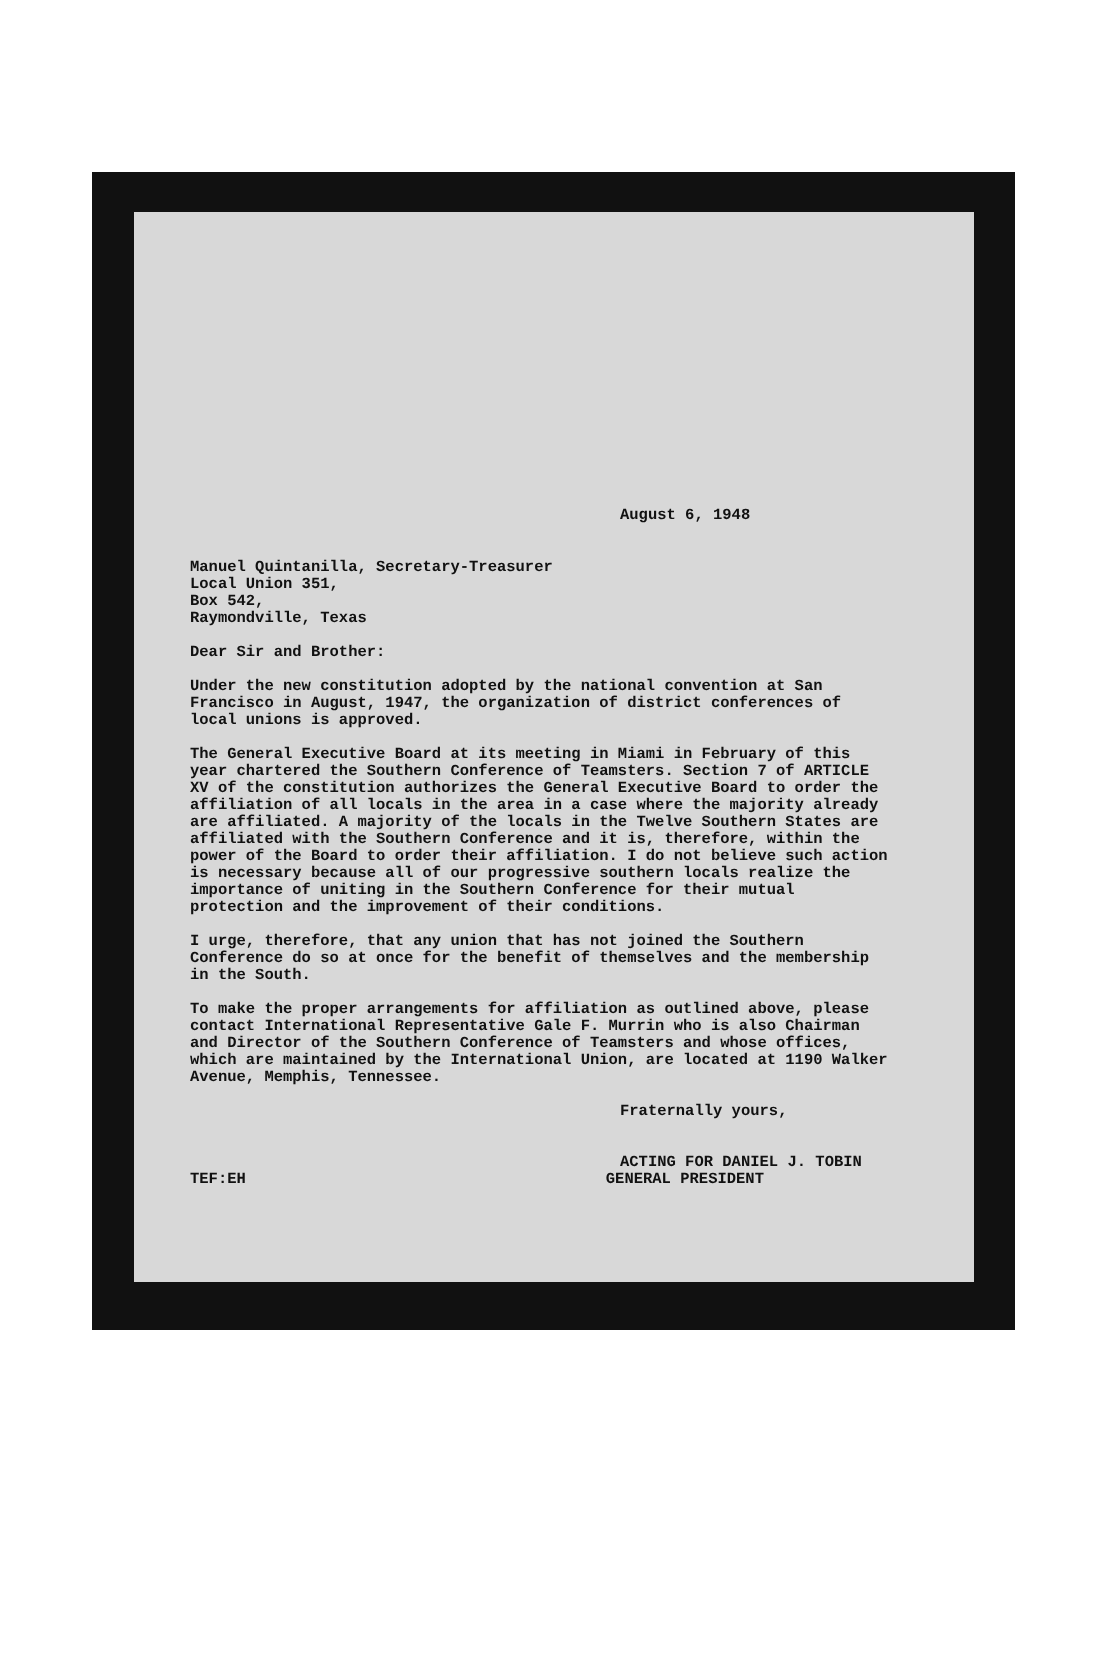August 6, 1948
Manuel Quintanilla, Secretary-Treasurer
Local Union 351,
Box 542,
Raymondville, Texas
Dear Sir and Brother:
Under the new constitution adopted by the national convention at San Francisco in August, 1947, the organization of district conferences of local unions is approved.
The General Executive Board at its meeting in Miami in February of this year chartered the Southern Conference of Teamsters. Section 7 of ARTICLE XV of the constitution authorizes the General Executive Board to order the affiliation of all locals in the area in a case where the majority already are affiliated. A majority of the locals in the Twelve Southern States are affiliated with the Southern Conference and it is, therefore, within the power of the Board to order their affiliation. I do not believe such action is necessary because all of our progressive southern locals realize the importance of uniting in the Southern Conference for their mutual protection and the improvement of their conditions.
I urge, therefore, that any union that has not joined the Southern Conference do so at once for the benefit of themselves and the membership in the South.
To make the proper arrangements for affiliation as outlined above, please contact International Representative Gale F. Murrin who is also Chairman and Director of the Southern Conference of Teamsters and whose offices, which are maintained by the International Union, are located at 1190 Walker Avenue, Memphis, Tennessee.
Fraternally yours,
ACTING FOR DANIEL J. TOBIN
TEF:EH GENERAL PRESIDENT